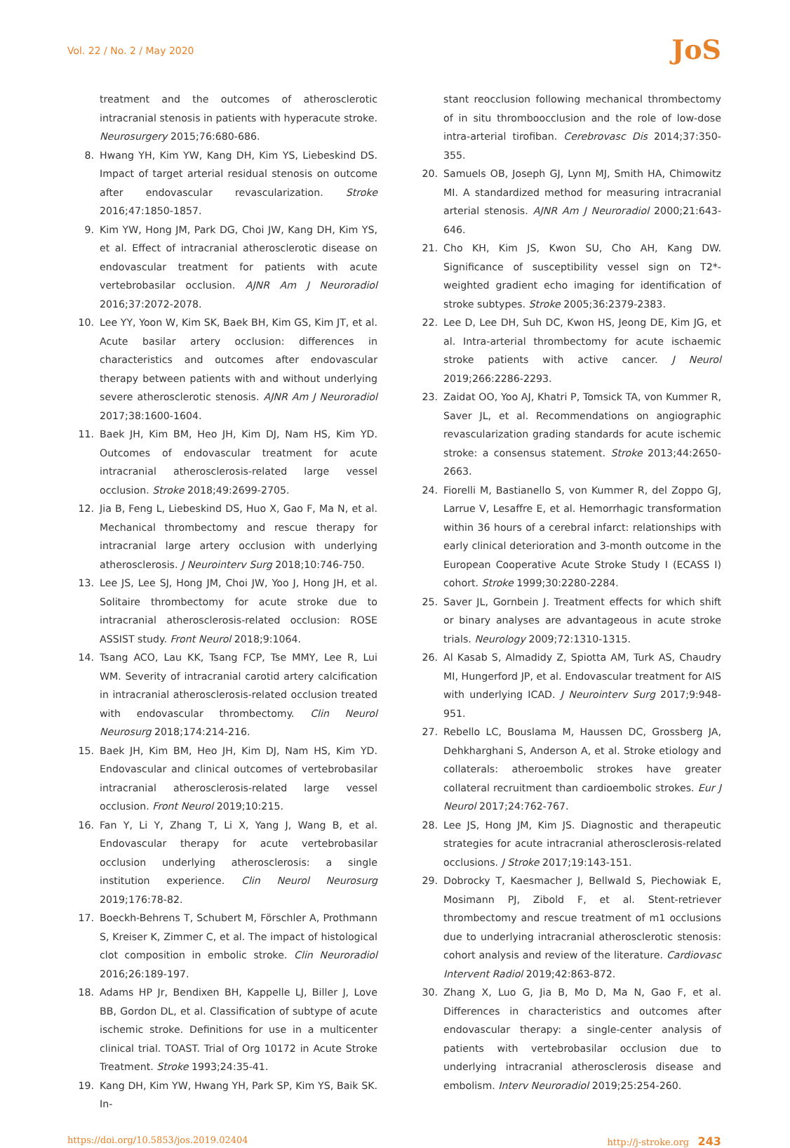Vol. 22 / No. 2 / May 2020
JoS
treatment and the outcomes of atherosclerotic intracranial stenosis in patients with hyperacute stroke. Neurosurgery 2015;76:680-686.
8. Hwang YH, Kim YW, Kang DH, Kim YS, Liebeskind DS. Impact of target arterial residual stenosis on outcome after endovascular revascularization. Stroke 2016;47:1850-1857.
9. Kim YW, Hong JM, Park DG, Choi JW, Kang DH, Kim YS, et al. Effect of intracranial atherosclerotic disease on endovascular treatment for patients with acute vertebrobasilar occlusion. AJNR Am J Neuroradiol 2016;37:2072-2078.
10. Lee YY, Yoon W, Kim SK, Baek BH, Kim GS, Kim JT, et al. Acute basilar artery occlusion: differences in characteristics and outcomes after endovascular therapy between patients with and without underlying severe atherosclerotic stenosis. AJNR Am J Neuroradiol 2017;38:1600-1604.
11. Baek JH, Kim BM, Heo JH, Kim DJ, Nam HS, Kim YD. Outcomes of endovascular treatment for acute intracranial atherosclerosis-related large vessel occlusion. Stroke 2018;49:2699-2705.
12. Jia B, Feng L, Liebeskind DS, Huo X, Gao F, Ma N, et al. Mechanical thrombectomy and rescue therapy for intracranial large artery occlusion with underlying atherosclerosis. J Neurointerv Surg 2018;10:746-750.
13. Lee JS, Lee SJ, Hong JM, Choi JW, Yoo J, Hong JH, et al. Solitaire thrombectomy for acute stroke due to intracranial atherosclerosis-related occlusion: ROSE ASSIST study. Front Neurol 2018;9:1064.
14. Tsang ACO, Lau KK, Tsang FCP, Tse MMY, Lee R, Lui WM. Severity of intracranial carotid artery calcification in intracranial atherosclerosis-related occlusion treated with endovascular thrombectomy. Clin Neurol Neurosurg 2018;174:214-216.
15. Baek JH, Kim BM, Heo JH, Kim DJ, Nam HS, Kim YD. Endovascular and clinical outcomes of vertebrobasilar intracranial atherosclerosis-related large vessel occlusion. Front Neurol 2019;10:215.
16. Fan Y, Li Y, Zhang T, Li X, Yang J, Wang B, et al. Endovascular therapy for acute vertebrobasilar occlusion underlying atherosclerosis: a single institution experience. Clin Neurol Neurosurg 2019;176:78-82.
17. Boeckh-Behrens T, Schubert M, Förschler A, Prothmann S, Kreiser K, Zimmer C, et al. The impact of histological clot composition in embolic stroke. Clin Neuroradiol 2016;26:189-197.
18. Adams HP Jr, Bendixen BH, Kappelle LJ, Biller J, Love BB, Gordon DL, et al. Classification of subtype of acute ischemic stroke. Definitions for use in a multicenter clinical trial. TOAST. Trial of Org 10172 in Acute Stroke Treatment. Stroke 1993;24:35-41.
19. Kang DH, Kim YW, Hwang YH, Park SP, Kim YS, Baik SK. In-
stant reocclusion following mechanical thrombectomy of in situ thromboocclusion and the role of low-dose intra-arterial tirofiban. Cerebrovasc Dis 2014;37:350-355.
20. Samuels OB, Joseph GJ, Lynn MJ, Smith HA, Chimowitz MI. A standardized method for measuring intracranial arterial stenosis. AJNR Am J Neuroradiol 2000;21:643-646.
21. Cho KH, Kim JS, Kwon SU, Cho AH, Kang DW. Significance of susceptibility vessel sign on T2*-weighted gradient echo imaging for identification of stroke subtypes. Stroke 2005;36:2379-2383.
22. Lee D, Lee DH, Suh DC, Kwon HS, Jeong DE, Kim JG, et al. Intra-arterial thrombectomy for acute ischaemic stroke patients with active cancer. J Neurol 2019;266:2286-2293.
23. Zaidat OO, Yoo AJ, Khatri P, Tomsick TA, von Kummer R, Saver JL, et al. Recommendations on angiographic revascularization grading standards for acute ischemic stroke: a consensus statement. Stroke 2013;44:2650-2663.
24. Fiorelli M, Bastianello S, von Kummer R, del Zoppo GJ, Larrue V, Lesaffre E, et al. Hemorrhagic transformation within 36 hours of a cerebral infarct: relationships with early clinical deterioration and 3-month outcome in the European Cooperative Acute Stroke Study I (ECASS I) cohort. Stroke 1999;30:2280-2284.
25. Saver JL, Gornbein J. Treatment effects for which shift or binary analyses are advantageous in acute stroke trials. Neurology 2009;72:1310-1315.
26. Al Kasab S, Almadidy Z, Spiotta AM, Turk AS, Chaudry MI, Hungerford JP, et al. Endovascular treatment for AIS with underlying ICAD. J Neurointerv Surg 2017;9:948-951.
27. Rebello LC, Bouslama M, Haussen DC, Grossberg JA, Dehkharghani S, Anderson A, et al. Stroke etiology and collaterals: atheroembolic strokes have greater collateral recruitment than cardioembolic strokes. Eur J Neurol 2017;24:762-767.
28. Lee JS, Hong JM, Kim JS. Diagnostic and therapeutic strategies for acute intracranial atherosclerosis-related occlusions. J Stroke 2017;19:143-151.
29. Dobrocky T, Kaesmacher J, Bellwald S, Piechowiak E, Mosimann PJ, Zibold F, et al. Stent-retriever thrombectomy and rescue treatment of m1 occlusions due to underlying intracranial atherosclerotic stenosis: cohort analysis and review of the literature. Cardiovasc Intervent Radiol 2019;42:863-872.
30. Zhang X, Luo G, Jia B, Mo D, Ma N, Gao F, et al. Differences in characteristics and outcomes after endovascular therapy: a single-center analysis of patients with vertebrobasilar occlusion due to underlying intracranial atherosclerosis disease and embolism. Interv Neuroradiol 2019;25:254-260.
https://doi.org/10.5853/jos.2019.02404 http://j-stroke.org 243